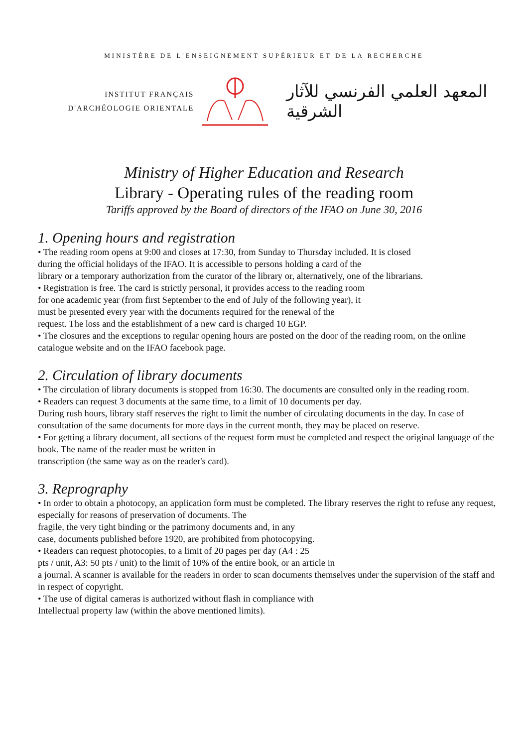MINISTÈRE DE L'ENSEIGNEMENT SUPÉRIEUR ET DE LA RECHERCHE
INSTITUT FRANÇAIS
D'ARCHÉOLOGIE ORIENTALE
المعهد العلمي الفرنسي للآثار الشرقية
Ministry of Higher Education and Research
Library - Operating rules of the reading room
Tariffs approved by the Board of directors of the IFAO on June 30, 2016
1. Opening hours and registration
• The reading room opens at 9:00 and closes at 17:30, from Sunday to Thursday included. It is closed
during the official holidays of the IFAO. It is accessible to persons holding a card of the
library or a temporary authorization from the curator of the library or, alternatively, one of the librarians.
• Registration is free. The card is strictly personal, it provides access to the reading room
for one academic year (from first September to the end of July of the following year), it
must be presented every year with the documents required for the renewal of the
request. The loss and the establishment of a new card is charged 10 EGP.
• The closures and the exceptions to regular opening hours are posted on the door of the reading room, on the online catalogue website and on the IFAO facebook page.
2. Circulation of library documents
• The circulation of library documents is stopped from 16:30. The documents are consulted only in the reading room.
• Readers can request 3 documents at the same time, to a limit of 10 documents per day.
During rush hours, library staff reserves the right to limit the number of circulating documents in the day. In case of consultation of the same documents for more days in the current month, they may be placed on reserve.
• For getting a library document, all sections of the request form must be completed and respect the original language of the book. The name of the reader must be written in
transcription (the same way as on the reader's card).
3. Reprography
• In order to obtain a photocopy, an application form must be completed. The library reserves the right to refuse any request, especially for reasons of preservation of documents. The
fragile, the very tight binding or the patrimony documents and, in any
case, documents published before 1920, are prohibited from photocopying.
• Readers can request photocopies, to a limit of 20 pages per day (A4 : 25
pts / unit, A3: 50 pts / unit) to the limit of 10% of the entire book, or an article in
a journal. A scanner is available for the readers in order to scan documents themselves under the supervision of the staff and in respect of copyright.
• The use of digital cameras is authorized without flash in compliance with
Intellectual property law (within the above mentioned limits).